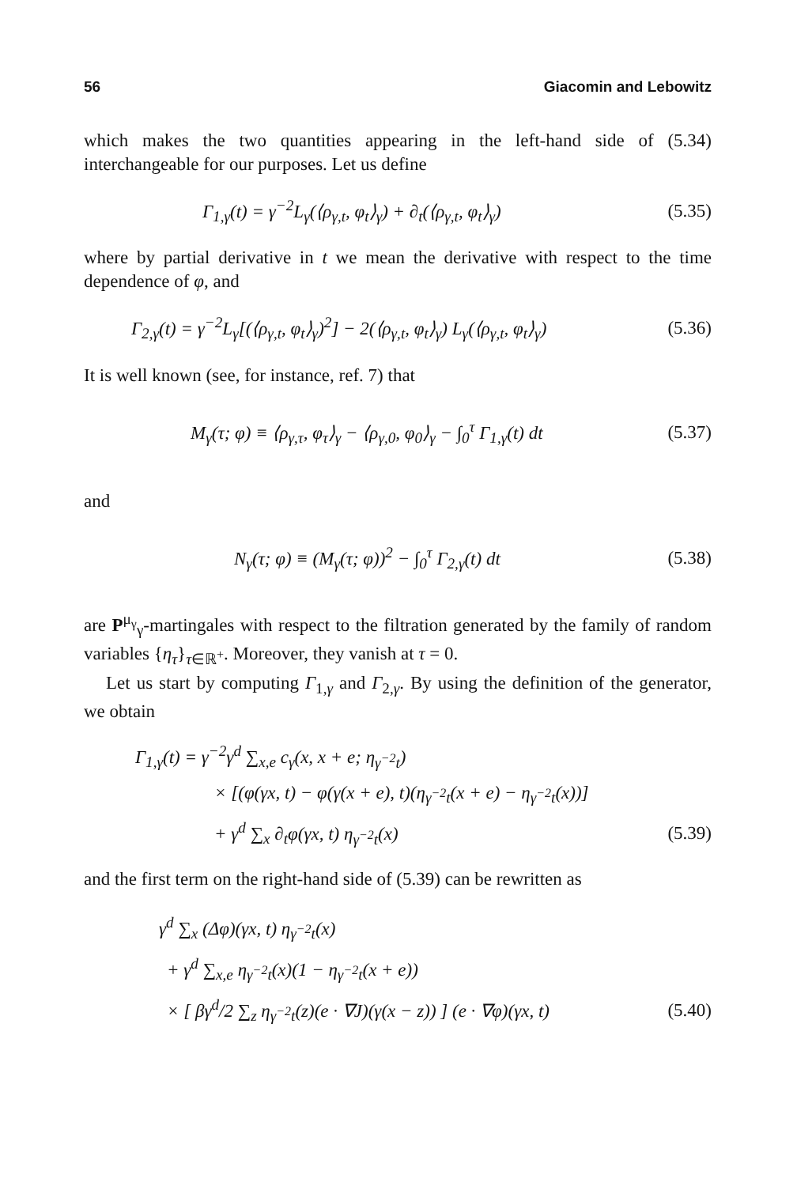56 Giacomin and Lebowitz
which makes the two quantities appearing in the left-hand side of (5.34) interchangeable for our purposes. Let us define
Γ<sub>1,γ</sub>(t) = γ<sup>−2</sup>L<sub>γ</sub>(⟨ρ<sub>γ,t</sub>, φ<sub>t</sub>⟩<sub>γ</sub>) + ∂<sub>t</sub>(⟨ρ<sub>γ,t</sub>, φ<sub>t</sub>⟩<sub>γ</sub>) (5.35)
where by partial derivative in t we mean the derivative with respect to the time dependence of φ, and
Γ<sub>2,γ</sub>(t) = γ<sup>−2</sup>L<sub>γ</sub>[(⟨ρ<sub>γ,t</sub>, φ<sub>t</sub>⟩<sub>γ</sub>)<sup>2</sup>] − 2(⟨ρ<sub>γ,t</sub>, φ<sub>t</sub>⟩<sub>γ</sub>) L<sub>γ</sub>(⟨ρ<sub>γ,t</sub>, φ<sub>t</sub>⟩<sub>γ</sub>) (5.36)
It is well known (see, for instance, ref. 7) that
M<sub>γ</sub>(τ; φ) ≡ ⟨ρ<sub>γ,τ</sub>, φ<sub>τ</sub>⟩<sub>γ</sub> − ⟨ρ<sub>γ,0</sub>, φ<sub>0</sub>⟩<sub>γ</sub> − ∫<sub>0</sub><sup>τ</sup> Γ<sub>1,γ</sub>(t) dt (5.37)
and
N<sub>γ</sub>(τ; φ) ≡ (M<sub>γ</sub>(τ; φ))<sup>2</sup> − ∫<sub>0</sub><sup>τ</sup> Γ<sub>2,γ</sub>(t) dt (5.38)
are P<sup>μ<sub>γ</sub></sup><sub>γ</sub>-martingales with respect to the filtration generated by the family of random variables {η<sub>τ</sub>}<sub>τ∈ℝ<sup>+</sup></sub>. Moreover, they vanish at τ = 0.
Let us start by computing Γ<sub>1,γ</sub> and Γ<sub>2,γ</sub>. By using the definition of the generator, we obtain
Γ<sub>1,γ</sub>(t) = γ<sup>−2</sup>γ<sup>d</sup> ∑<sub>x,e</sub> c<sub>γ</sub>(x, x + e; η<sub>γ<sup>−2</sup>t</sub>)
× [(φ(γx, t) − φ(γ(x + e), t)(η<sub>γ<sup>−2</sup>t</sub>(x + e) − η<sub>γ<sup>−2</sup>t</sub>(x))]
+ γ<sup>d</sup> ∑<sub>x</sub> ∂<sub>t</sub>φ(γx, t) η<sub>γ<sup>−2</sup>t</sub>(x) (5.39)
and the first term on the right-hand side of (5.39) can be rewritten as
γ<sup>d</sup> ∑<sub>x</sub> (Δφ)(γx, t) η<sub>γ<sup>−2</sup>t</sub>(x)
+ γ<sup>d</sup> ∑<sub>x,e</sub> η<sub>γ<sup>−2</sup>t</sub>(x)(1 − η<sub>γ<sup>−2</sup>t</sub>(x + e))
× [ βγ<sup>d</sup>/2 ∑<sub>z</sub> η<sub>γ<sup>−2</sup>t</sub>(z)(e · ∇J)(γ(x − z)) ] (e · ∇φ)(γx, t) (5.40)